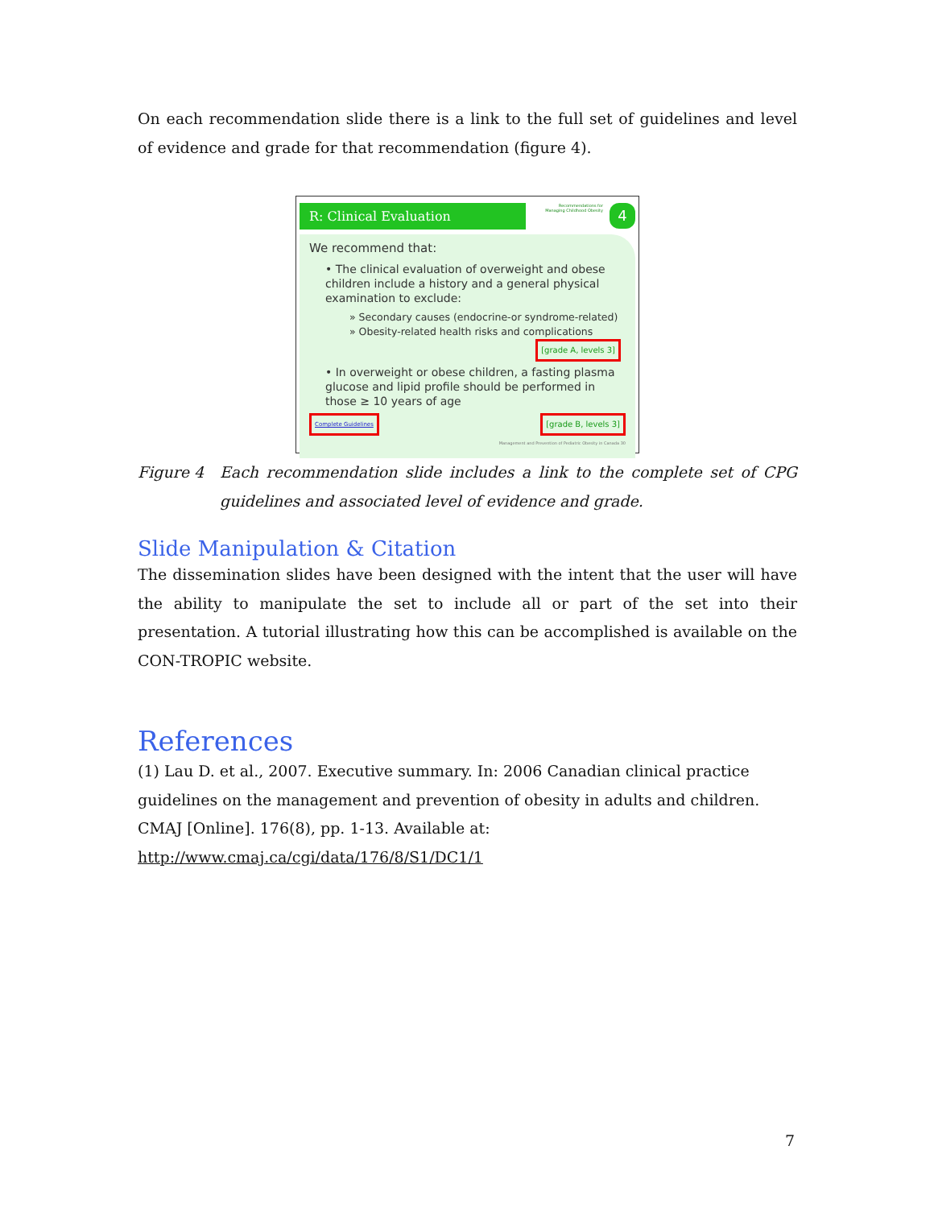On each recommendation slide there is a link to the full set of guidelines and level of evidence and grade for that recommendation (figure 4).
Recommendations for
Managing Childhood Obesity
4
R: Clinical Evaluation
We recommend that:
• The clinical evaluation of overweight and obese children include a history and a general physical examination to exclude:
» Secondary causes (endocrine-or syndrome-related)
» Obesity-related health risks and complications
[grade A, levels 3]
• In overweight or obese children, a fasting plasma glucose and lipid profile should be performed in those ≥ 10 years of age
Complete Guidelines [grade B, levels 3]
Management and Prevention of Pediatric Obesity in Canada 30
Figure 4 Each recommendation slide includes a link to the complete set of CPG guidelines and associated level of evidence and grade.
Slide Manipulation & Citation
The dissemination slides have been designed with the intent that the user will have the ability to manipulate the set to include all or part of the set into their presentation. A tutorial illustrating how this can be accomplished is available on the CON-TROPIC website.
References
(1) Lau D. et al., 2007. Executive summary. In: 2006 Canadian clinical practice guidelines on the management and prevention of obesity in adults and children. CMAJ [Online]. 176(8), pp. 1-13. Available at:
http://www.cmaj.ca/cgi/data/176/8/S1/DC1/1
7